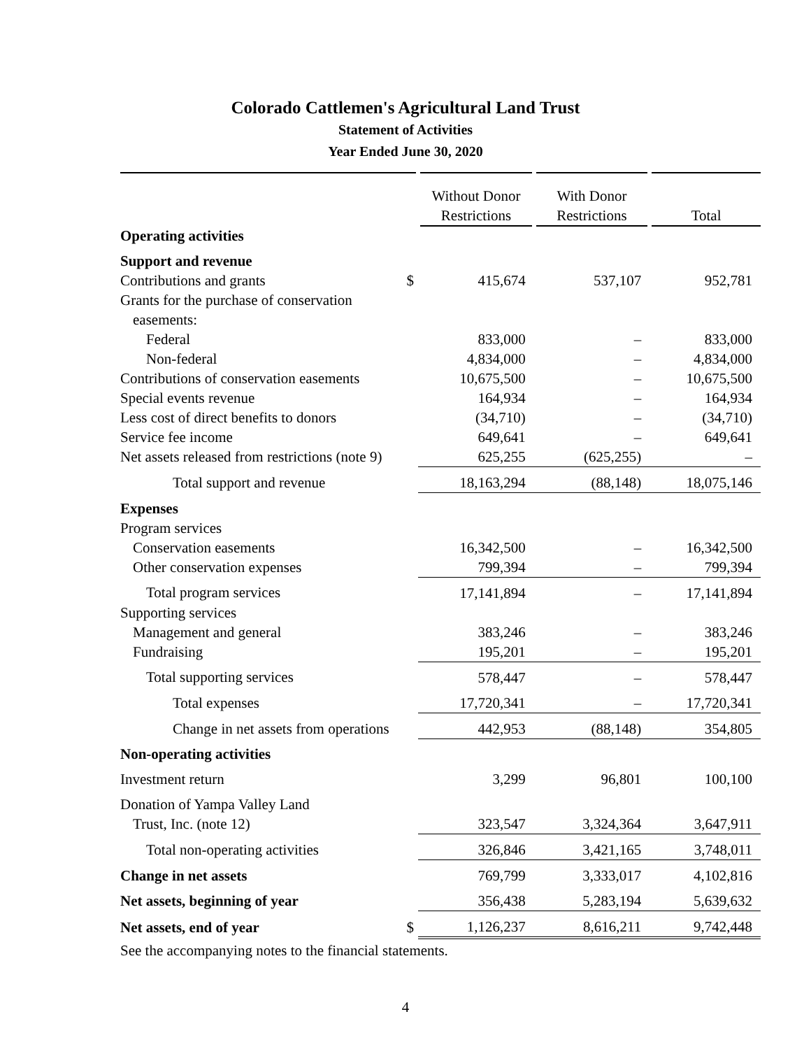Colorado Cattlemen's Agricultural Land Trust
Statement of Activities
Year Ended June 30, 2020
| | | Without Donor Restrictions | With Donor Restrictions | Total |
| Operating activities | | | | |
| Support and revenue | | | | |
| Contributions and grants | $ | 415,674 | 537,107 | 952,781 |
| Grants for the purchase of conservation easements: | | | | |
| Federal | | 833,000 | – | 833,000 |
| Non-federal | | 4,834,000 | – | 4,834,000 |
| Contributions of conservation easements | | 10,675,500 | – | 10,675,500 |
| Special events revenue | | 164,934 | – | 164,934 |
| Less cost of direct benefits to donors | | (34,710) | – | (34,710) |
| Service fee income | | 649,641 | – | 649,641 |
| Net assets released from restrictions (note 9) | | 625,255 | (625,255) | – |
| Total support and revenue | | 18,163,294 | (88,148) | 18,075,146 |
| Expenses | | | | |
| Program services | | | | |
| Conservation easements | | 16,342,500 | – | 16,342,500 |
| Other conservation expenses | | 799,394 | – | 799,394 |
| Total program services | | 17,141,894 | – | 17,141,894 |
| Supporting services | | | | |
| Management and general | | 383,246 | – | 383,246 |
| Fundraising | | 195,201 | – | 195,201 |
| Total supporting services | | 578,447 | – | 578,447 |
| Total expenses | | 17,720,341 | – | 17,720,341 |
| Change in net assets from operations | | 442,953 | (88,148) | 354,805 |
| Non-operating activities | | | | |
| Investment return | | 3,299 | 96,801 | 100,100 |
| Donation of Yampa Valley Land | | | | |
| Trust, Inc. (note 12) | | 323,547 | 3,324,364 | 3,647,911 |
| Total non-operating activities | | 326,846 | 3,421,165 | 3,748,011 |
| Change in net assets | | 769,799 | 3,333,017 | 4,102,816 |
| Net assets, beginning of year | | 356,438 | 5,283,194 | 5,639,632 |
| Net assets, end of year | $ | 1,126,237 | 8,616,211 | 9,742,448 |
See the accompanying notes to the financial statements.
4